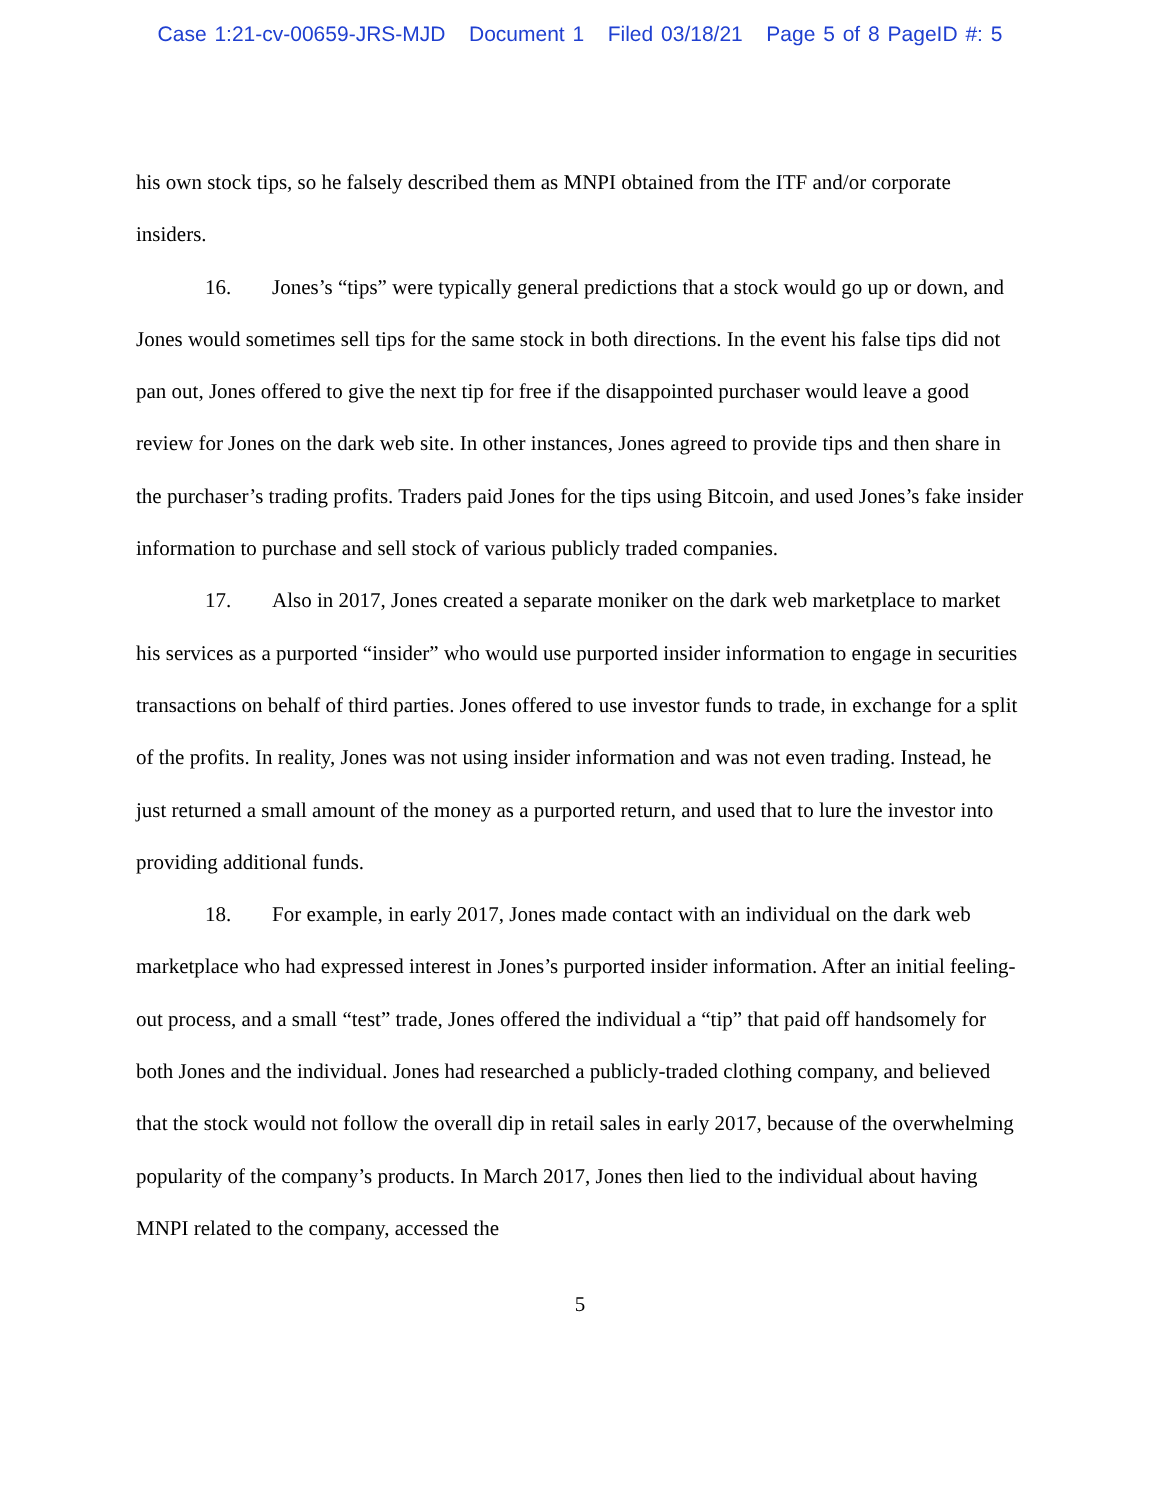Case 1:21-cv-00659-JRS-MJD Document 1 Filed 03/18/21 Page 5 of 8 PageID #: 5
his own stock tips, so he falsely described them as MNPI obtained from the ITF and/or corporate insiders.
16. Jones’s “tips” were typically general predictions that a stock would go up or down, and Jones would sometimes sell tips for the same stock in both directions. In the event his false tips did not pan out, Jones offered to give the next tip for free if the disappointed purchaser would leave a good review for Jones on the dark web site. In other instances, Jones agreed to provide tips and then share in the purchaser’s trading profits. Traders paid Jones for the tips using Bitcoin, and used Jones’s fake insider information to purchase and sell stock of various publicly traded companies.
17. Also in 2017, Jones created a separate moniker on the dark web marketplace to market his services as a purported “insider” who would use purported insider information to engage in securities transactions on behalf of third parties. Jones offered to use investor funds to trade, in exchange for a split of the profits. In reality, Jones was not using insider information and was not even trading. Instead, he just returned a small amount of the money as a purported return, and used that to lure the investor into providing additional funds.
18. For example, in early 2017, Jones made contact with an individual on the dark web marketplace who had expressed interest in Jones’s purported insider information. After an initial feeling-out process, and a small “test” trade, Jones offered the individual a “tip” that paid off handsomely for both Jones and the individual. Jones had researched a publicly-traded clothing company, and believed that the stock would not follow the overall dip in retail sales in early 2017, because of the overwhelming popularity of the company’s products. In March 2017, Jones then lied to the individual about having MNPI related to the company, accessed the
5